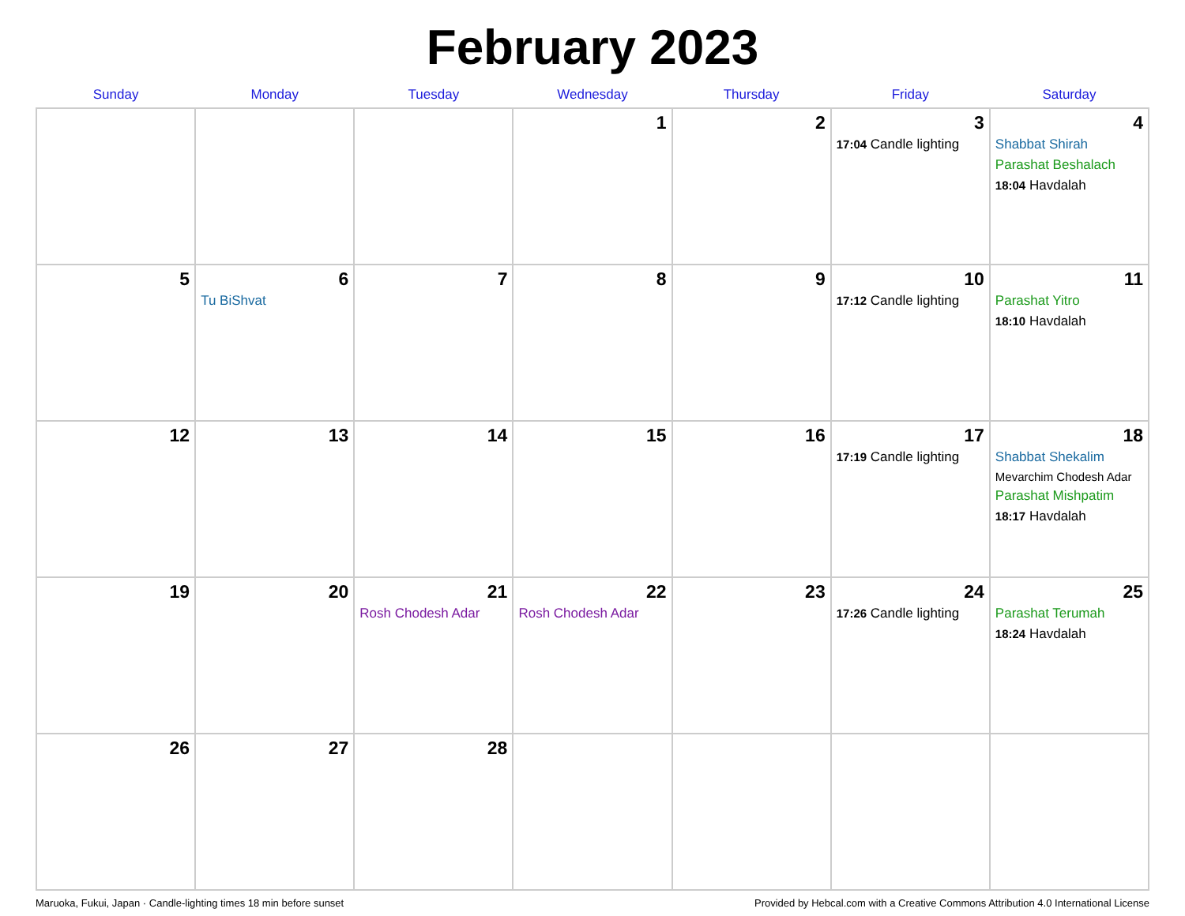February 2023
| Sunday | Monday | Tuesday | Wednesday | Thursday | Friday | Saturday |
| --- | --- | --- | --- | --- | --- | --- |
| | | | 1 | 2 | 3 17:04 Candle lighting | 4 Shabbat Shirah Parashat Beshalach 18:04 Havdalah |
| 5 | 6 Tu BiShvat | 7 | 8 | 9 | 10 17:12 Candle lighting | 11 Parashat Yitro 18:10 Havdalah |
| 12 | 13 | 14 | 15 | 16 | 17 17:19 Candle lighting | 18 Shabbat Shekalim Mevarchim Chodesh Adar Parashat Mishpatim 18:17 Havdalah |
| 19 | 20 | 21 Rosh Chodesh Adar | 22 Rosh Chodesh Adar | 23 | 24 17:26 Candle lighting | 25 Parashat Terumah 18:24 Havdalah |
| 26 | 27 | 28 | | | | |
Maruoka, Fukui, Japan · Candle-lighting times 18 min before sunset Provided by Hebcal.com with a Creative Commons Attribution 4.0 International License